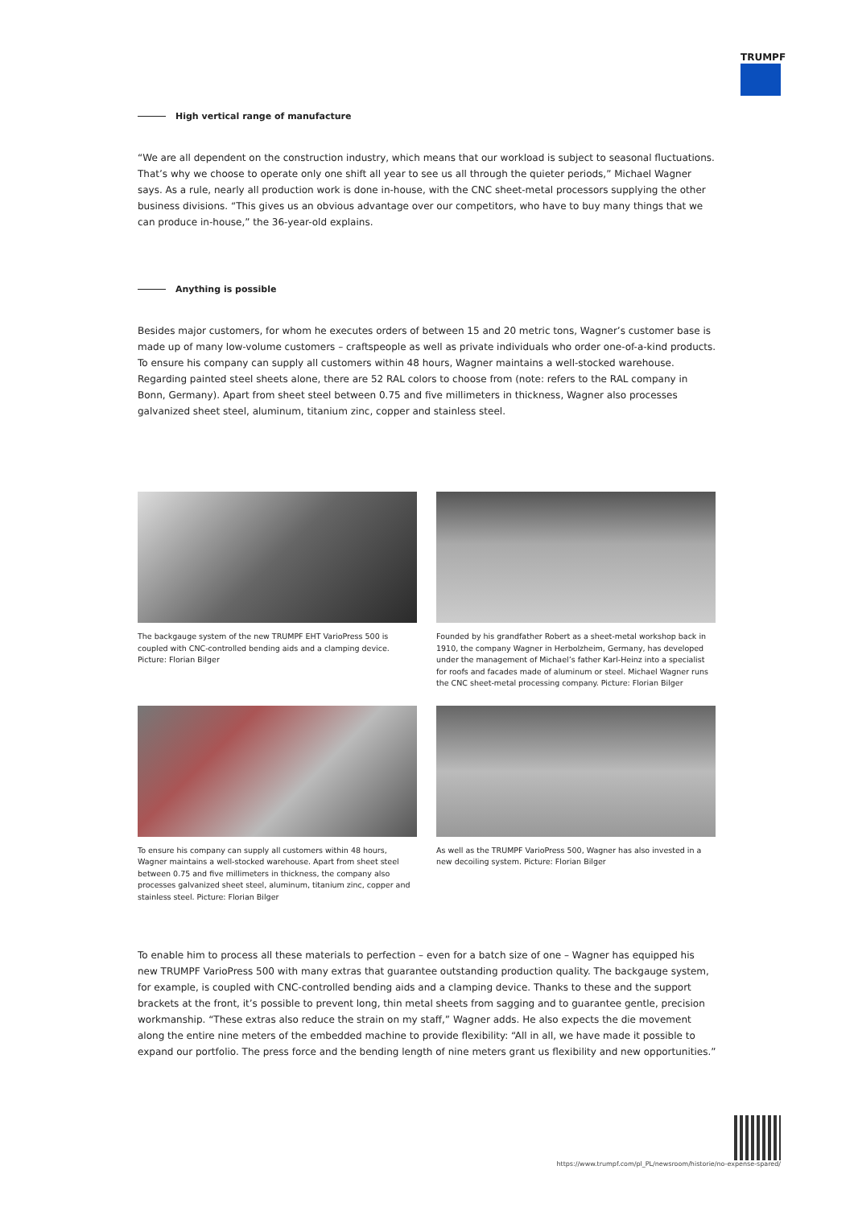TRUMPF
High vertical range of manufacture
“We are all dependent on the construction industry, which means that our workload is subject to seasonal fluctuations. That’s why we choose to operate only one shift all year to see us all through the quieter periods,” Michael Wagner says. As a rule, nearly all production work is done in-house, with the CNC sheet-metal processors supplying the other business divisions. “This gives us an obvious advantage over our competitors, who have to buy many things that we can produce in-house,” the 36-year-old explains.
Anything is possible
Besides major customers, for whom he executes orders of between 15 and 20 metric tons, Wagner’s customer base is made up of many low-volume customers – craftspeople as well as private individuals who order one-of-a-kind products. To ensure his company can supply all customers within 48 hours, Wagner maintains a well-stocked warehouse. Regarding painted steel sheets alone, there are 52 RAL colors to choose from (note: refers to the RAL company in Bonn, Germany). Apart from sheet steel between 0.75 and five millimeters in thickness, Wagner also processes galvanized sheet steel, aluminum, titanium zinc, copper and stainless steel.
The backgauge system of the new TRUMPF EHT VarioPress 500 is coupled with CNC-controlled bending aids and a clamping device. Picture: Florian Bilger
Founded by his grandfather Robert as a sheet-metal workshop back in 1910, the company Wagner in Herbolzheim, Germany, has developed under the management of Michael’s father Karl-Heinz into a specialist for roofs and facades made of aluminum or steel. Michael Wagner runs the CNC sheet-metal processing company. Picture: Florian Bilger
To ensure his company can supply all customers within 48 hours, Wagner maintains a well-stocked warehouse. Apart from sheet steel between 0.75 and five millimeters in thickness, the company also processes galvanized sheet steel, aluminum, titanium zinc, copper and stainless steel. Picture: Florian Bilger
As well as the TRUMPF VarioPress 500, Wagner has also invested in a new decoiling system. Picture: Florian Bilger
To enable him to process all these materials to perfection – even for a batch size of one – Wagner has equipped his new TRUMPF VarioPress 500 with many extras that guarantee outstanding production quality. The backgauge system, for example, is coupled with CNC-controlled bending aids and a clamping device. Thanks to these and the support brackets at the front, it’s possible to prevent long, thin metal sheets from sagging and to guarantee gentle, precision workmanship. “These extras also reduce the strain on my staff,” Wagner adds. He also expects the die movement along the entire nine meters of the embedded machine to provide flexibility: “All in all, we have made it possible to expand our portfolio. The press force and the bending length of nine meters grant us flexibility and new opportunities.”
https://www.trumpf.com/pl_PL/newsroom/historie/no-expense-spared/